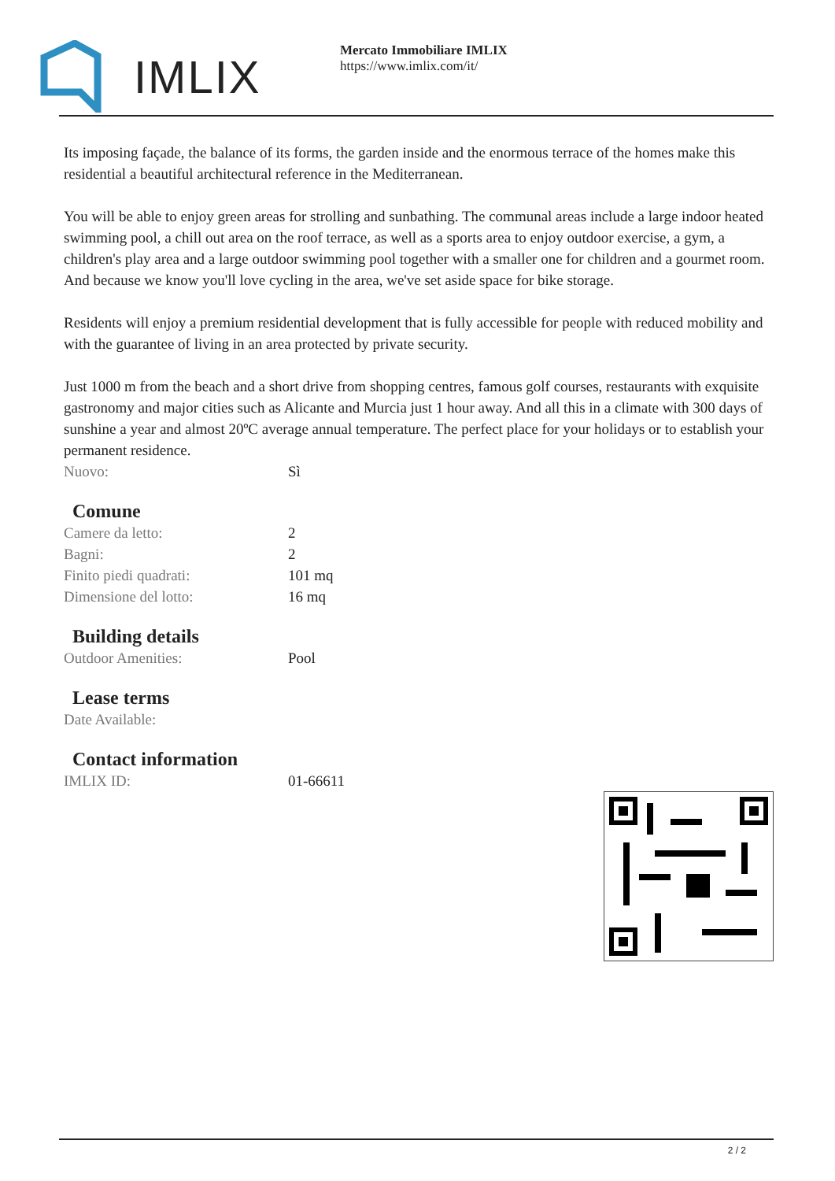IMLIX
Mercato Immobiliare IMLIX
https://www.imlix.com/it/
Its imposing façade, the balance of its forms, the garden inside and the enormous terrace of the homes make this residential a beautiful architectural reference in the Mediterranean.
You will be able to enjoy green areas for strolling and sunbathing. The communal areas include a large indoor heated swimming pool, a chill out area on the roof terrace, as well as a sports area to enjoy outdoor exercise, a gym, a children's play area and a large outdoor swimming pool together with a smaller one for children and a gourmet room. And because we know you'll love cycling in the area, we've set aside space for bike storage.
Residents will enjoy a premium residential development that is fully accessible for people with reduced mobility and with the guarantee of living in an area protected by private security.
Just 1000 m from the beach and a short drive from shopping centres, famous golf courses, restaurants with exquisite gastronomy and major cities such as Alicante and Murcia just 1 hour away. And all this in a climate with 300 days of sunshine a year and almost 20ºC average annual temperature. The perfect place for your holidays or to establish your permanent residence.
| Nuovo: | Sì |
Comune
| Camere da letto: | 2 |
| Bagni: | 2 |
| Finito piedi quadrati: | 101 mq |
| Dimensione del lotto: | 16 mq |
Building details
| Outdoor Amenities: | Pool |
Lease terms
| Date Available: | |
Contact information
| IMLIX ID: | 01-66611 |
2 / 2